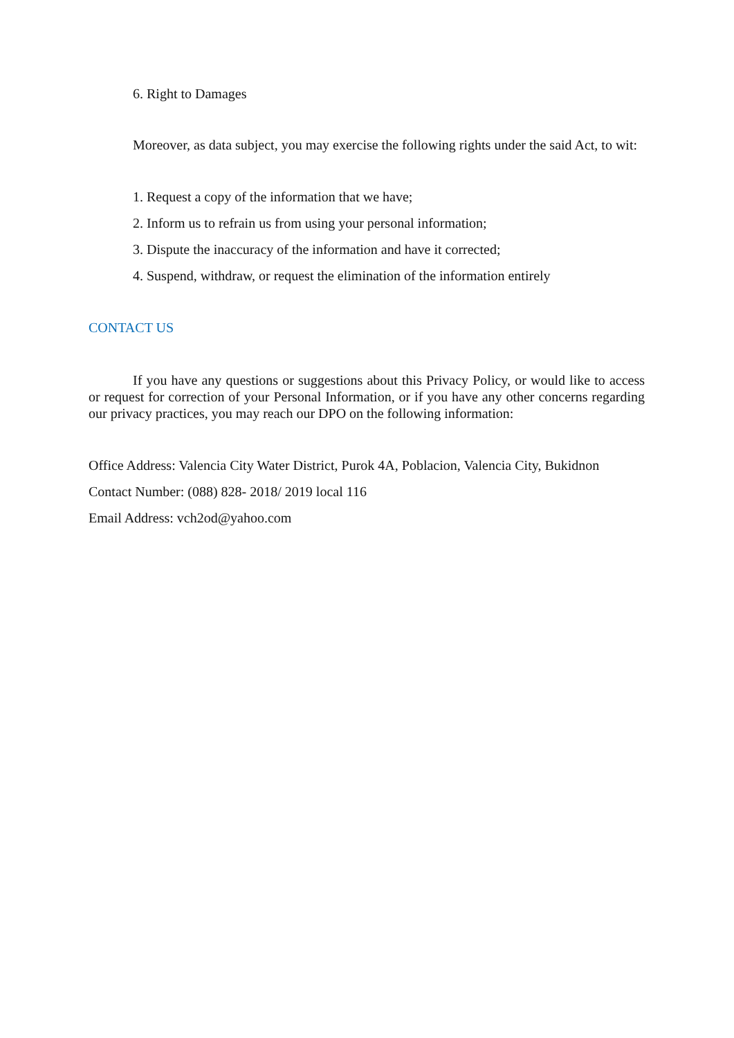6. Right to Damages
Moreover, as data subject, you may exercise the following rights under the said Act, to wit:
1. Request a copy of the information that we have;
2. Inform us to refrain us from using your personal information;
3. Dispute the inaccuracy of the information and have it corrected;
4. Suspend, withdraw, or request the elimination of the information entirely
CONTACT US
If you have any questions or suggestions about this Privacy Policy, or would like to access or request for correction of your Personal Information, or if you have any other concerns regarding our privacy practices, you may reach our DPO on the following information:
Office Address: Valencia City Water District, Purok 4A, Poblacion, Valencia City, Bukidnon
Contact Number: (088) 828- 2018/ 2019 local 116
Email Address: vch2od@yahoo.com